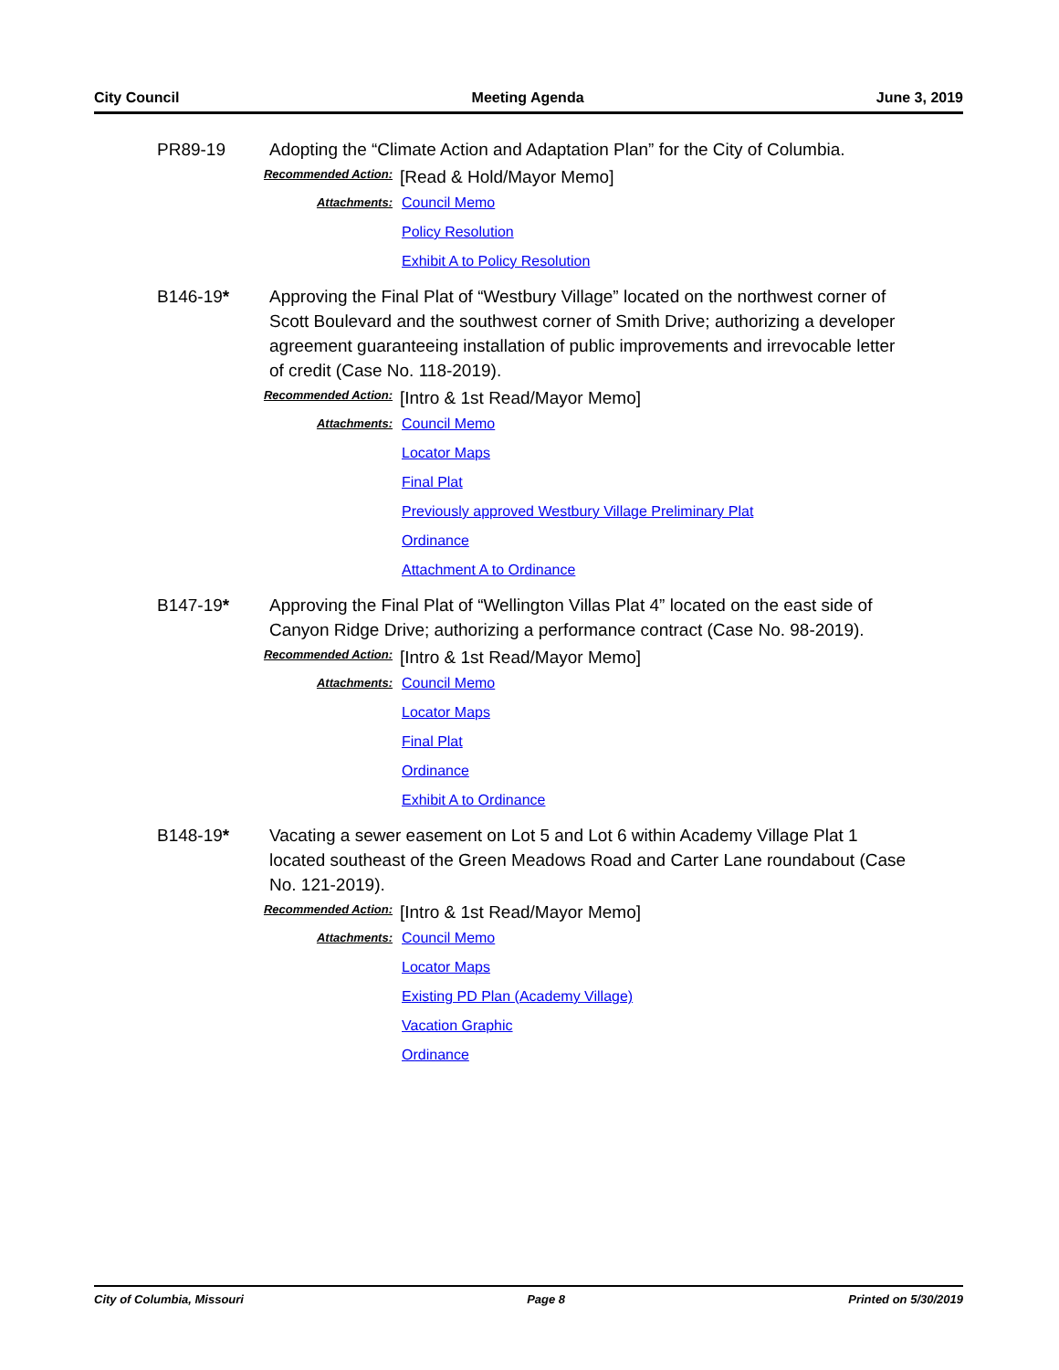City Council Meeting Agenda June 3, 2019
PR89-19 Adopting the “Climate Action and Adaptation Plan” for the City of Columbia.
Recommended Action: [Read & Hold/Mayor Memo]
Attachments:
Council Memo
Policy Resolution
Exhibit A to Policy Resolution
B146-19* Approving the Final Plat of “Westbury Village” located on the northwest corner of Scott Boulevard and the southwest corner of Smith Drive; authorizing a developer agreement guaranteeing installation of public improvements and irrevocable letter of credit (Case No. 118-2019).
Recommended Action: [Intro & 1st Read/Mayor Memo]
Attachments:
Council Memo
Locator Maps
Final Plat
Previously approved Westbury Village Preliminary Plat
Ordinance
Attachment A to Ordinance
B147-19* Approving the Final Plat of “Wellington Villas Plat 4” located on the east side of Canyon Ridge Drive; authorizing a performance contract (Case No. 98-2019).
Recommended Action: [Intro & 1st Read/Mayor Memo]
Attachments:
Council Memo
Locator Maps
Final Plat
Ordinance
Exhibit A to Ordinance
B148-19* Vacating a sewer easement on Lot 5 and Lot 6 within Academy Village Plat 1 located southeast of the Green Meadows Road and Carter Lane roundabout (Case No. 121-2019).
Recommended Action: [Intro & 1st Read/Mayor Memo]
Attachments:
Council Memo
Locator Maps
Existing PD Plan (Academy Village)
Vacation Graphic
Ordinance
City of Columbia, Missouri Page 8 Printed on 5/30/2019